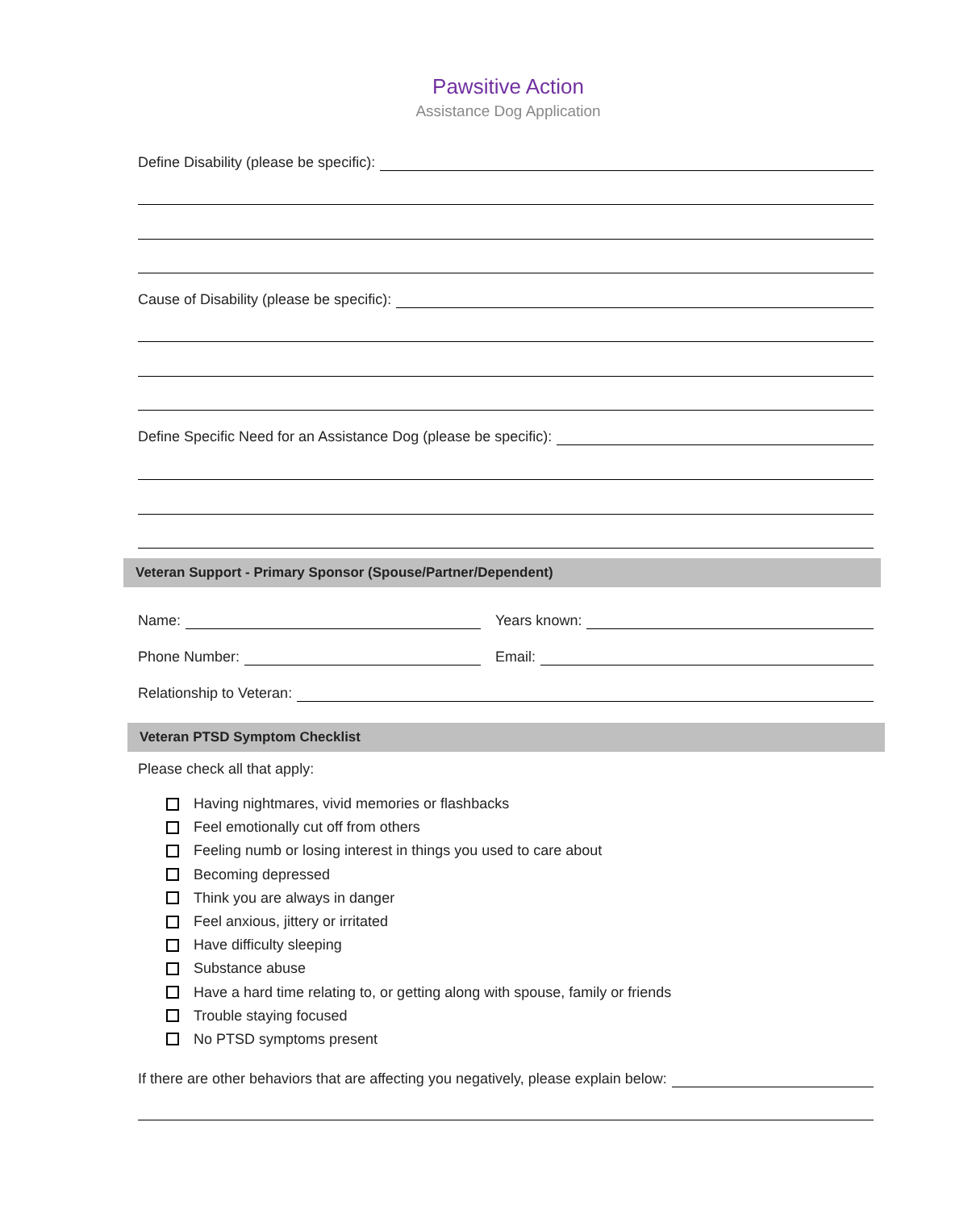Pawsitive Action
Assistance Dog Application
Define Disability (please be specific):
Cause of Disability (please be specific):
Define Specific Need for an Assistance Dog (please be specific):
Veteran Support - Primary Sponsor (Spouse/Partner/Dependent)
Name: Years known:
Phone Number: Email:
Relationship to Veteran:
Veteran PTSD Symptom Checklist
Please check all that apply:
Having nightmares, vivid memories or flashbacks
Feel emotionally cut off from others
Feeling numb or losing interest in things you used to care about
Becoming depressed
Think you are always in danger
Feel anxious, jittery or irritated
Have difficulty sleeping
Substance abuse
Have a hard time relating to, or getting along with spouse, family or friends
Trouble staying focused
No PTSD symptoms present
If there are other behaviors that are affecting you negatively, please explain below: